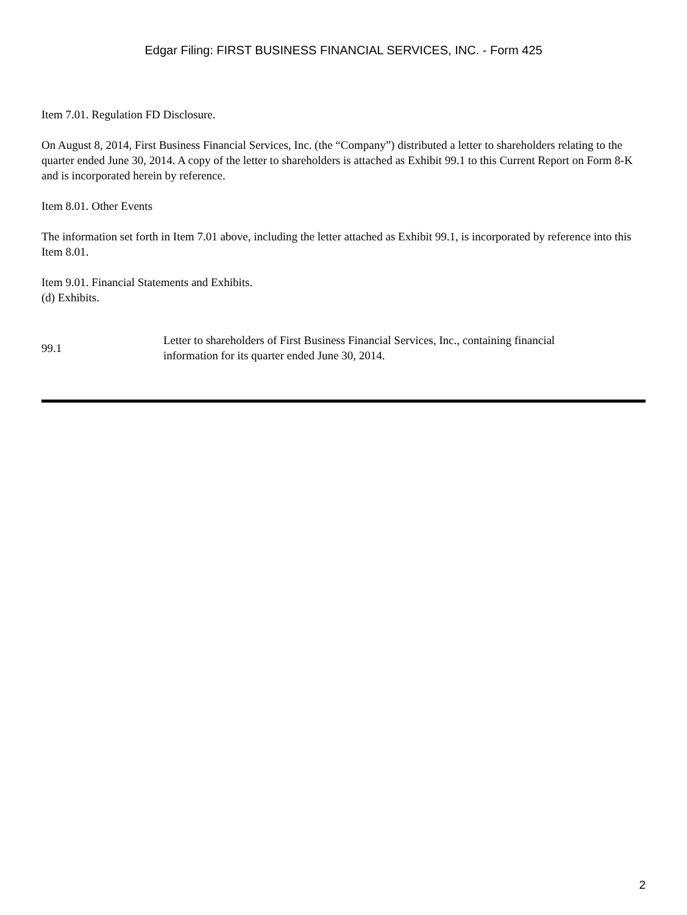Edgar Filing: FIRST BUSINESS FINANCIAL SERVICES, INC. - Form 425
Item 7.01. Regulation FD Disclosure.
On August 8, 2014, First Business Financial Services, Inc. (the “Company”) distributed a letter to shareholders relating to the quarter ended June 30, 2014. A copy of the letter to shareholders is attached as Exhibit 99.1 to this Current Report on Form 8-K and is incorporated herein by reference.
Item 8.01. Other Events
The information set forth in Item 7.01 above, including the letter attached as Exhibit 99.1, is incorporated by reference into this Item 8.01.
Item 9.01. Financial Statements and Exhibits.
(d) Exhibits.
| 99.1 | Letter to shareholders of First Business Financial Services, Inc., containing financial information for its quarter ended June 30, 2014. |
2